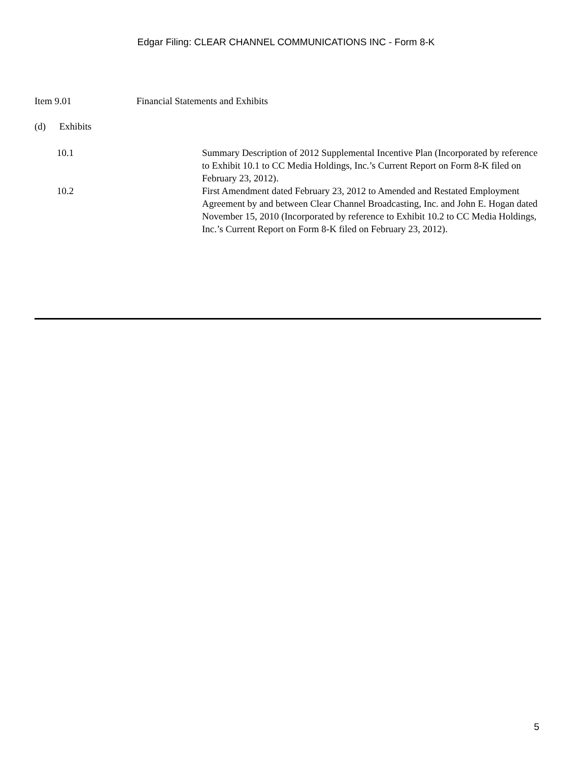Edgar Filing: CLEAR CHANNEL COMMUNICATIONS INC - Form 8-K
Item 9.01 Financial Statements and Exhibits
(d) Exhibits
| 10.1 | Summary Description of 2012 Supplemental Incentive Plan (Incorporated by reference to Exhibit 10.1 to CC Media Holdings, Inc.’s Current Report on Form 8-K filed on February 23, 2012). |
| 10.2 | First Amendment dated February 23, 2012 to Amended and Restated Employment Agreement by and between Clear Channel Broadcasting, Inc. and John E. Hogan dated November 15, 2010 (Incorporated by reference to Exhibit 10.2 to CC Media Holdings, Inc.’s Current Report on Form 8-K filed on February 23, 2012). |
5